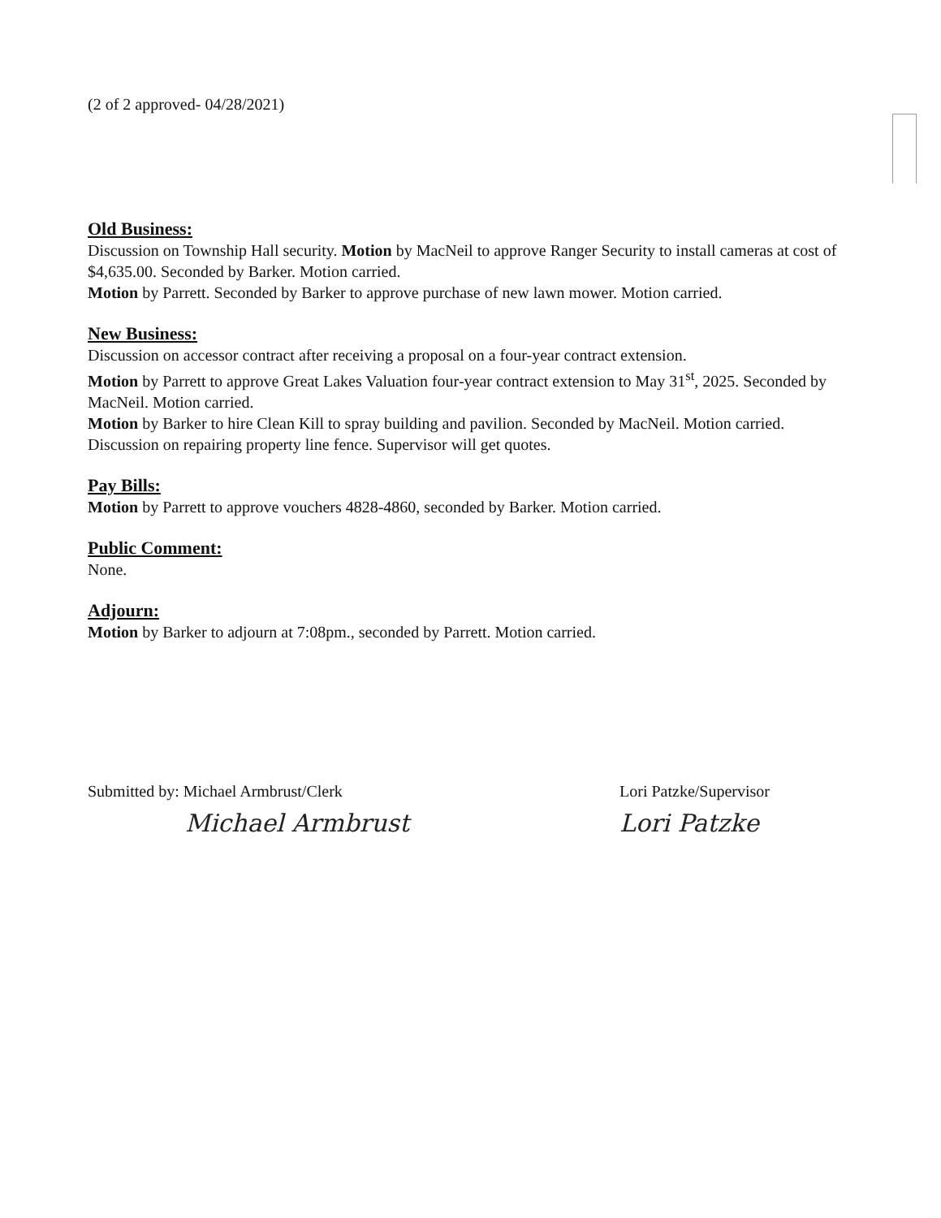(2 of 2 approved- 04/28/2021)
Old Business:
Discussion on Township Hall security. Motion by MacNeil to approve Ranger Security to install cameras at cost of $4,635.00. Seconded by Barker. Motion carried.
Motion by Parrett. Seconded by Barker to approve purchase of new lawn mower. Motion carried.
New Business:
Discussion on accessor contract after receiving a proposal on a four-year contract extension.
Motion by Parrett to approve Great Lakes Valuation four-year contract extension to May 31<sup>st</sup>, 2025. Seconded by MacNeil. Motion carried.
Motion by Barker to hire Clean Kill to spray building and pavilion. Seconded by MacNeil. Motion carried.
Discussion on repairing property line fence. Supervisor will get quotes.
Pay Bills:
Motion by Parrett to approve vouchers 4828-4860, seconded by Barker. Motion carried.
Public Comment:
None.
Adjourn:
Motion by Barker to adjourn at 7:08pm., seconded by Parrett. Motion carried.
Submitted by: Michael Armbrust/Clerk
Michael Armbrust
Lori Patzke/Supervisor
Lori Patzke